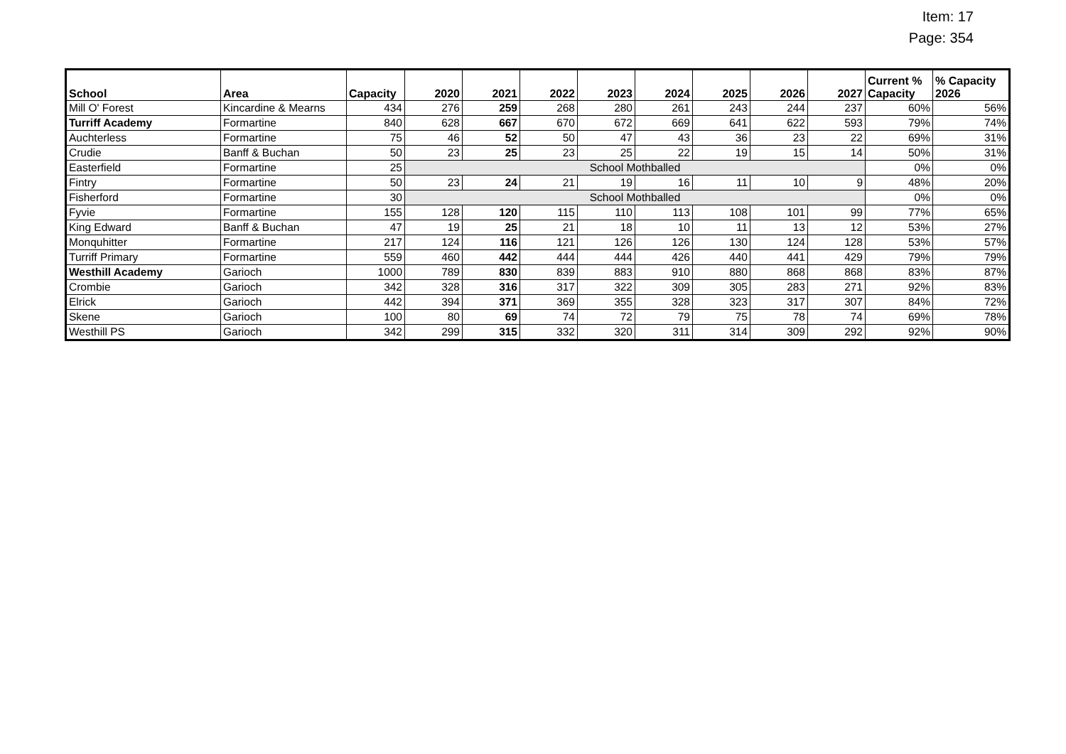Item: 17
Page: 354
| School | Area | Capacity | 2020 | 2021 | 2022 | 2023 | 2024 | 2025 | 2026 | 2027 | Current % Capacity | % Capacity 2026 |
| --- | --- | --- | --- | --- | --- | --- | --- | --- | --- | --- | --- | --- |
| Mill O' Forest | Kincardine & Mearns | 434 | 276 | 259 | 268 | 280 | 261 | 243 | 244 | 237 | 60% | 56% |
| Turriff Academy | Formartine | 840 | 628 | 667 | 670 | 672 | 669 | 641 | 622 | 593 | 79% | 74% |
| Auchterless | Formartine | 75 | 46 | 52 | 50 | 47 | 43 | 36 | 23 | 22 | 69% | 31% |
| Crudie | Banff & Buchan | 50 | 23 | 25 | 23 | 25 | 22 | 19 | 15 | 14 | 50% | 31% |
| Easterfield | Formartine | 25 | School Mothballed | | | | | | | | 0% | 0% |
| Fintry | Formartine | 50 | 23 | 24 | 21 | 19 | 16 | 11 | 10 | 9 | 48% | 20% |
| Fisherford | Formartine | 30 | School Mothballed | | | | | | | | 0% | 0% |
| Fyvie | Formartine | 155 | 128 | 120 | 115 | 110 | 113 | 108 | 101 | 99 | 77% | 65% |
| King Edward | Banff & Buchan | 47 | 19 | 25 | 21 | 18 | 10 | 11 | 13 | 12 | 53% | 27% |
| Monquhitter | Formartine | 217 | 124 | 116 | 121 | 126 | 126 | 130 | 124 | 128 | 53% | 57% |
| Turriff Primary | Formartine | 559 | 460 | 442 | 444 | 444 | 426 | 440 | 441 | 429 | 79% | 79% |
| Westhill Academy | Garioch | 1000 | 789 | 830 | 839 | 883 | 910 | 880 | 868 | 868 | 83% | 87% |
| Crombie | Garioch | 342 | 328 | 316 | 317 | 322 | 309 | 305 | 283 | 271 | 92% | 83% |
| Elrick | Garioch | 442 | 394 | 371 | 369 | 355 | 328 | 323 | 317 | 307 | 84% | 72% |
| Skene | Garioch | 100 | 80 | 69 | 74 | 72 | 79 | 75 | 78 | 74 | 69% | 78% |
| Westhill PS | Garioch | 342 | 299 | 315 | 332 | 320 | 311 | 314 | 309 | 292 | 92% | 90% |